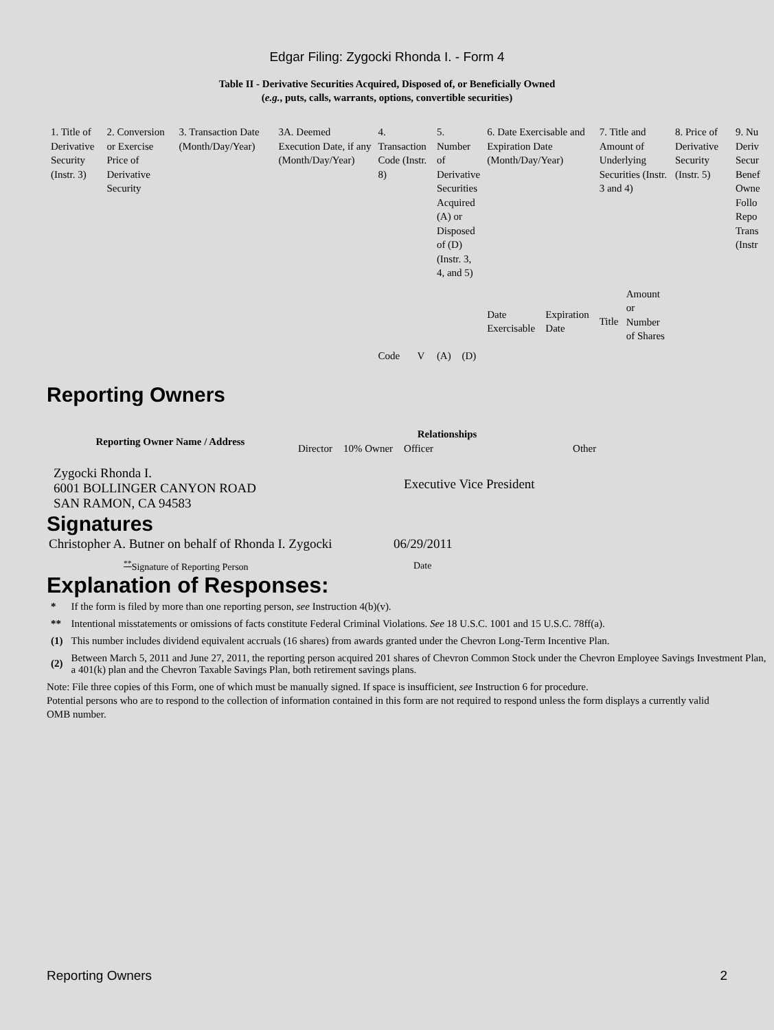Edgar Filing: Zygocki Rhonda I. - Form 4
Table II - Derivative Securities Acquired, Disposed of, or Beneficially Owned
(e.g., puts, calls, warrants, options, convertible securities)
| 1. Title of Derivative Security (Instr. 3) | 2. Conversion or Exercise Price of Derivative Security | 3. Transaction Date (Month/Day/Year) | 3A. Deemed Execution Date, if any (Month/Day/Year) | 4. Transaction Code (Instr. 8) | | 5. Number of Derivative Securities Acquired (A) or Disposed of (D) (Instr. 3, 4, and 5) | | 6. Date Exercisable and Expiration Date (Month/Day/Year) | | 7. Title and Amount of Underlying Securities (Instr. 3 and 4) | | 8. Price of Derivative Security (Instr. 5) | 9. Nu Deriv Secur Benef Owne Follo Repo Trans (Instr |
| | | | | Code | V | (A) | (D) | Date Exercisable | Expiration Date | Title | Amount or Number of Shares | | |
Reporting Owners
| Reporting Owner Name / Address | Relationships | | | |
| --- | --- | --- | --- | --- |
| | Director | 10% Owner | Officer | Other |
| Zygocki Rhonda I. 6001 BOLLINGER CANYON ROAD SAN RAMON, CA 94583 | | | Executive Vice President | |
Signatures
| Christopher A. Butner on behalf of Rhonda I. Zygocki | 06/29/2011 |
| <sup>**</sup> Signature of Reporting Person | Date |
Explanation of Responses:
| * | If the form is filed by more than one reporting person, see Instruction 4(b)(v). |
| ** | Intentional misstatements or omissions of facts constitute Federal Criminal Violations. See 18 U.S.C. 1001 and 15 U.S.C. 78ff(a). |
| (1) | This number includes dividend equivalent accruals (16 shares) from awards granted under the Chevron Long-Term Incentive Plan. |
| (2) | Between March 5, 2011 and June 27, 2011, the reporting person acquired 201 shares of Chevron Common Stock under the Chevron Employee Savings Investment Plan, a 401(k) plan and the Chevron Taxable Savings Plan, both retirement savings plans. |
Note: File three copies of this Form, one of which must be manually signed. If space is insufficient, see Instruction 6 for procedure.
Potential persons who are to respond to the collection of information contained in this form are not required to respond unless the form displays a currently valid OMB number.
Reporting Owners 2